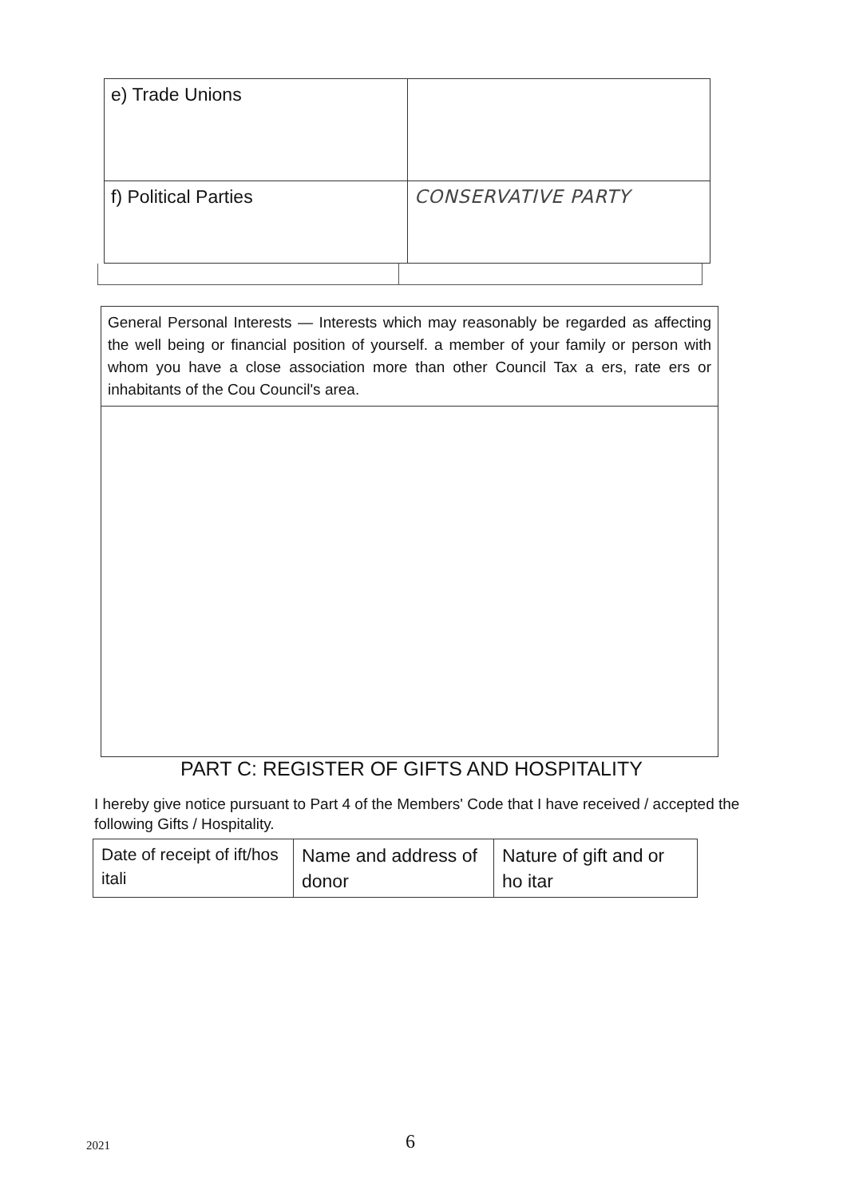| e) Trade Unions | |
| f) Political Parties | CONSERVATIVE PARTY |
General Personal Interests — Interests which may reasonably be regarded as affecting the well being or financial position of yourself. a member of your family or person with whom you have a close association more than other Council Tax a ers, rate ers or inhabitants of the Cou Council's area.
PART C: REGISTER OF GIFTS AND HOSPITALITY
I hereby give notice pursuant to Part 4 of the Members' Code that I have received / accepted the following Gifts / Hospitality.
| Date of receipt of ift/hos itali | Name and address of donor | Nature of gift and or ho itar |
2021 6